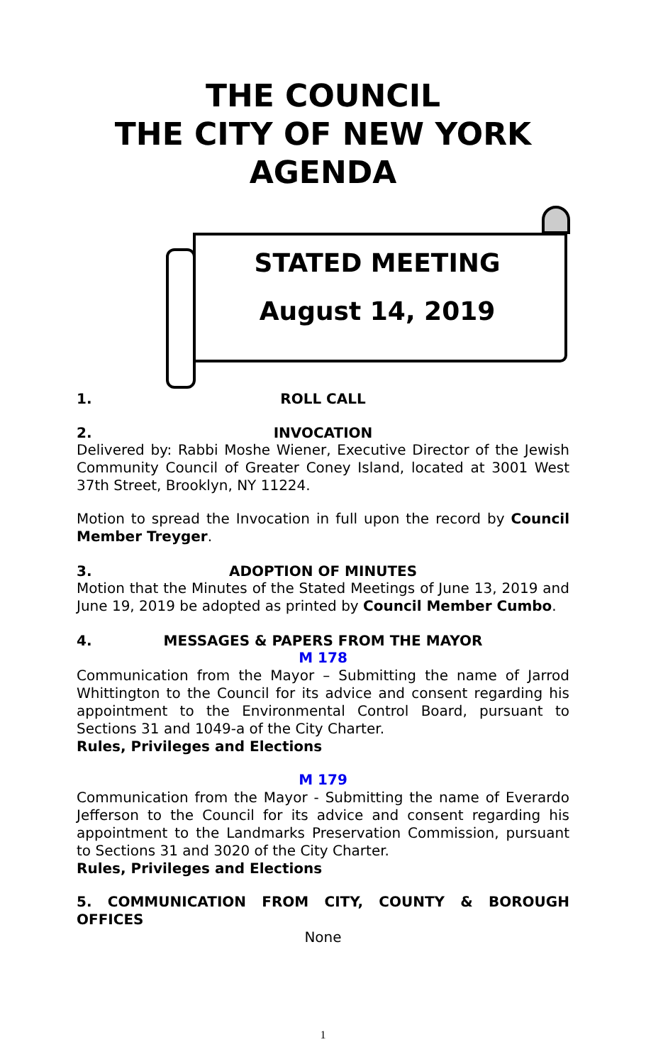THE COUNCIL
THE CITY OF NEW YORK
AGENDA
STATED MEETING
August 14, 2019
1. ROLL CALL
2. INVOCATION
Delivered by: Rabbi Moshe Wiener, Executive Director of the Jewish Community Council of Greater Coney Island, located at 3001 West 37th Street, Brooklyn, NY 11224.
Motion to spread the Invocation in full upon the record by Council Member Treyger.
3. ADOPTION OF MINUTES
Motion that the Minutes of the Stated Meetings of June 13, 2019 and June 19, 2019 be adopted as printed by Council Member Cumbo.
4. MESSAGES & PAPERS FROM THE MAYOR
M 178
Communication from the Mayor – Submitting the name of Jarrod Whittington to the Council for its advice and consent regarding his appointment to the Environmental Control Board, pursuant to Sections 31 and 1049-a of the City Charter.
Rules, Privileges and Elections
M 179
Communication from the Mayor - Submitting the name of Everardo Jefferson to the Council for its advice and consent regarding his appointment to the Landmarks Preservation Commission, pursuant to Sections 31 and 3020 of the City Charter.
Rules, Privileges and Elections
5. COMMUNICATION FROM CITY, COUNTY & BOROUGH OFFICES
None
1